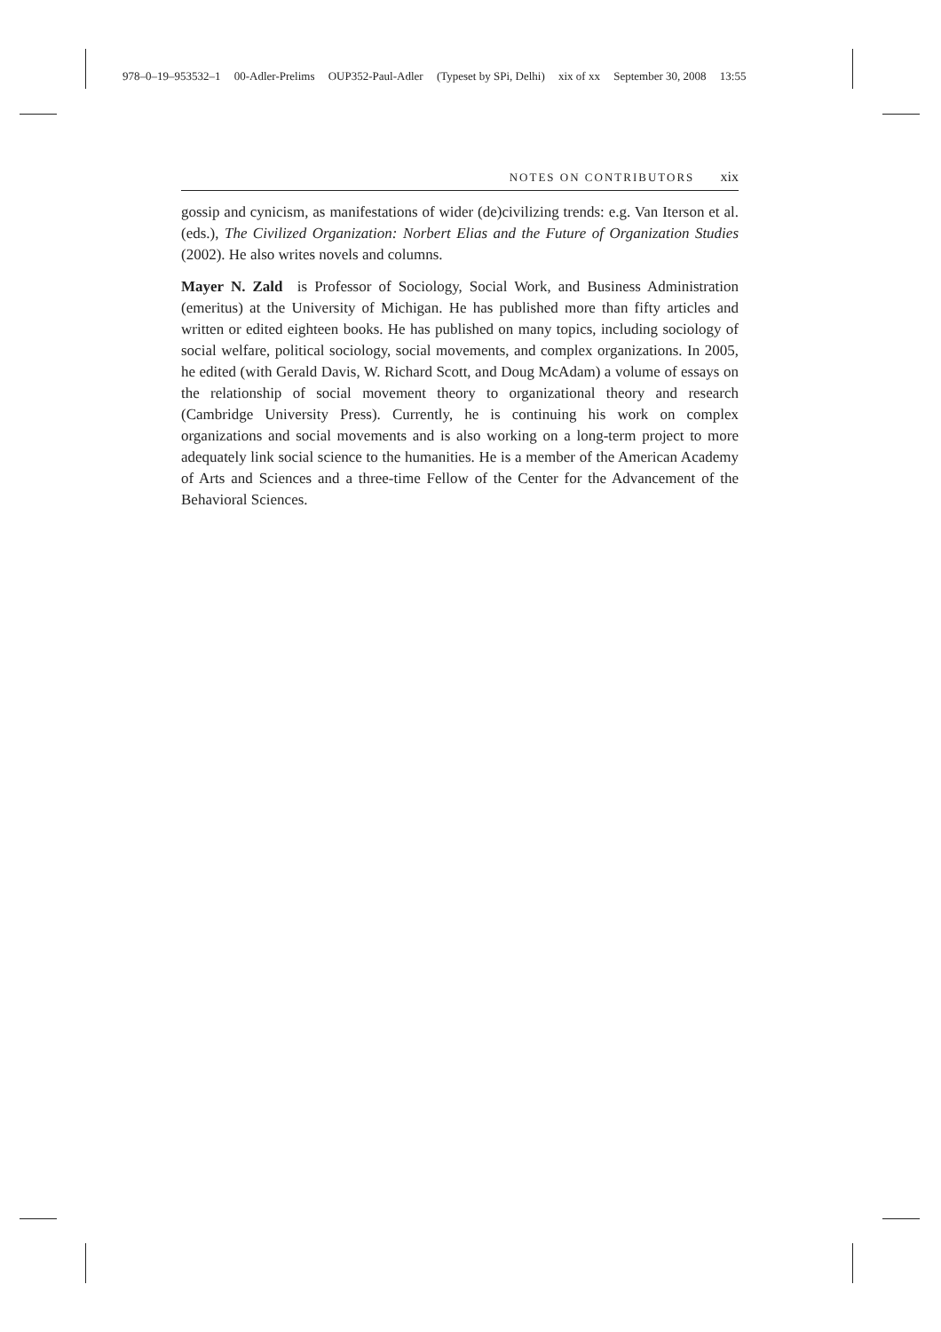978–0–19–953532–1 00-Adler-Prelims OUP352-Paul-Adler (Typeset by SPi, Delhi) xix of xx September 30, 2008 13:55
NOTES ON CONTRIBUTORS xix
gossip and cynicism, as manifestations of wider (de)civilizing trends: e.g. Van Iterson et al. (eds.), The Civilized Organization: Norbert Elias and the Future of Organization Studies (2002). He also writes novels and columns.
Mayer N. Zald is Professor of Sociology, Social Work, and Business Administration (emeritus) at the University of Michigan. He has published more than fifty articles and written or edited eighteen books. He has published on many topics, including sociology of social welfare, political sociology, social movements, and complex organizations. In 2005, he edited (with Gerald Davis, W. Richard Scott, and Doug McAdam) a volume of essays on the relationship of social movement theory to organizational theory and research (Cambridge University Press). Currently, he is continuing his work on complex organizations and social movements and is also working on a long-term project to more adequately link social science to the humanities. He is a member of the American Academy of Arts and Sciences and a three-time Fellow of the Center for the Advancement of the Behavioral Sciences.